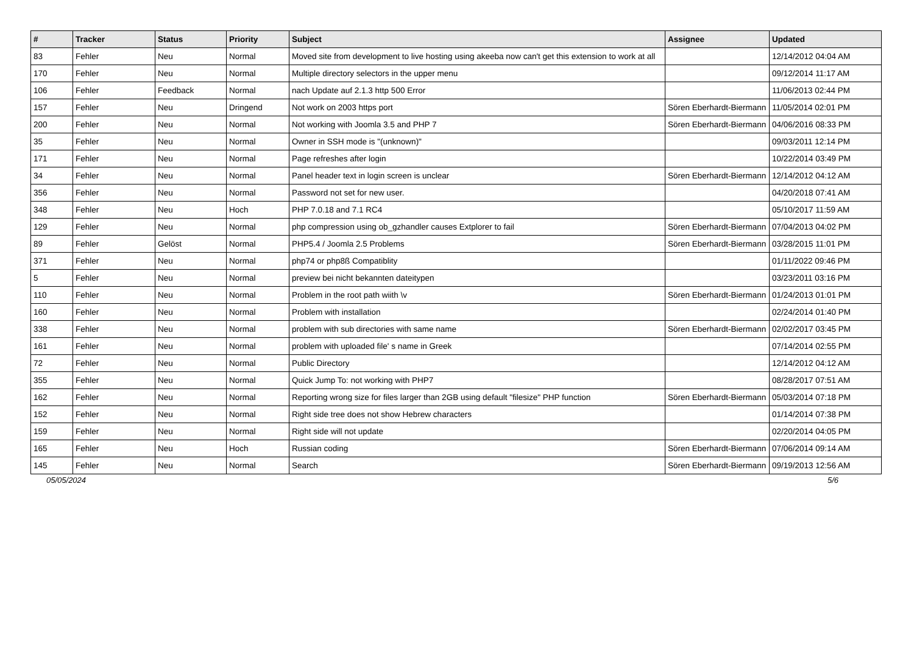| # | Tracker | Status | Priority | Subject | Assignee | Updated |
| --- | --- | --- | --- | --- | --- | --- |
| 83 | Fehler | Neu | Normal | Moved site from development to live hosting using akeeba now can't get this extension to work at all | | 12/14/2012 04:04 AM |
| 170 | Fehler | Neu | Normal | Multiple directory selectors in the upper menu | | 09/12/2014 11:17 AM |
| 106 | Fehler | Feedback | Normal | nach Update auf 2.1.3 http 500 Error | | 11/06/2013 02:44 PM |
| 157 | Fehler | Neu | Dringend | Not work on 2003 https port | Sören Eberhardt-Biermann | 11/05/2014 02:01 PM |
| 200 | Fehler | Neu | Normal | Not working with Joomla 3.5 and PHP 7 | Sören Eberhardt-Biermann | 04/06/2016 08:33 PM |
| 35 | Fehler | Neu | Normal | Owner in SSH mode is "(unknown)" | | 09/03/2011 12:14 PM |
| 171 | Fehler | Neu | Normal | Page refreshes after login | | 10/22/2014 03:49 PM |
| 34 | Fehler | Neu | Normal | Panel header text in login screen is unclear | Sören Eberhardt-Biermann | 12/14/2012 04:12 AM |
| 356 | Fehler | Neu | Normal | Password not set for new user. | | 04/20/2018 07:41 AM |
| 348 | Fehler | Neu | Hoch | PHP 7.0.18 and 7.1 RC4 | | 05/10/2017 11:59 AM |
| 129 | Fehler | Neu | Normal | php compression using ob_gzhandler causes Extplorer to fail | Sören Eberhardt-Biermann | 07/04/2013 04:02 PM |
| 89 | Fehler | Gelöst | Normal | PHP5.4 / Joomla 2.5 Problems | Sören Eberhardt-Biermann | 03/28/2015 11:01 PM |
| 371 | Fehler | Neu | Normal | php74 or php8ß Compatiblity | | 01/11/2022 09:46 PM |
| 5 | Fehler | Neu | Normal | preview bei nicht bekannten dateitypen | | 03/23/2011 03:16 PM |
| 110 | Fehler | Neu | Normal | Problem in the root path wiith \v | Sören Eberhardt-Biermann | 01/24/2013 01:01 PM |
| 160 | Fehler | Neu | Normal | Problem with installation | | 02/24/2014 01:40 PM |
| 338 | Fehler | Neu | Normal | problem with sub directories with same name | Sören Eberhardt-Biermann | 02/02/2017 03:45 PM |
| 161 | Fehler | Neu | Normal | problem with uploaded file' s name in Greek | | 07/14/2014 02:55 PM |
| 72 | Fehler | Neu | Normal | Public Directory | | 12/14/2012 04:12 AM |
| 355 | Fehler | Neu | Normal | Quick Jump To: not working with PHP7 | | 08/28/2017 07:51 AM |
| 162 | Fehler | Neu | Normal | Reporting wrong size for files larger than 2GB using default "filesize" PHP function | Sören Eberhardt-Biermann | 05/03/2014 07:18 PM |
| 152 | Fehler | Neu | Normal | Right side tree does not show Hebrew characters | | 01/14/2014 07:38 PM |
| 159 | Fehler | Neu | Normal | Right side will not update | | 02/20/2014 04:05 PM |
| 165 | Fehler | Neu | Hoch | Russian coding | Sören Eberhardt-Biermann | 07/06/2014 09:14 AM |
| 145 | Fehler | Neu | Normal | Search | Sören Eberhardt-Biermann | 09/19/2013 12:56 AM |
05/05/2024 5/6